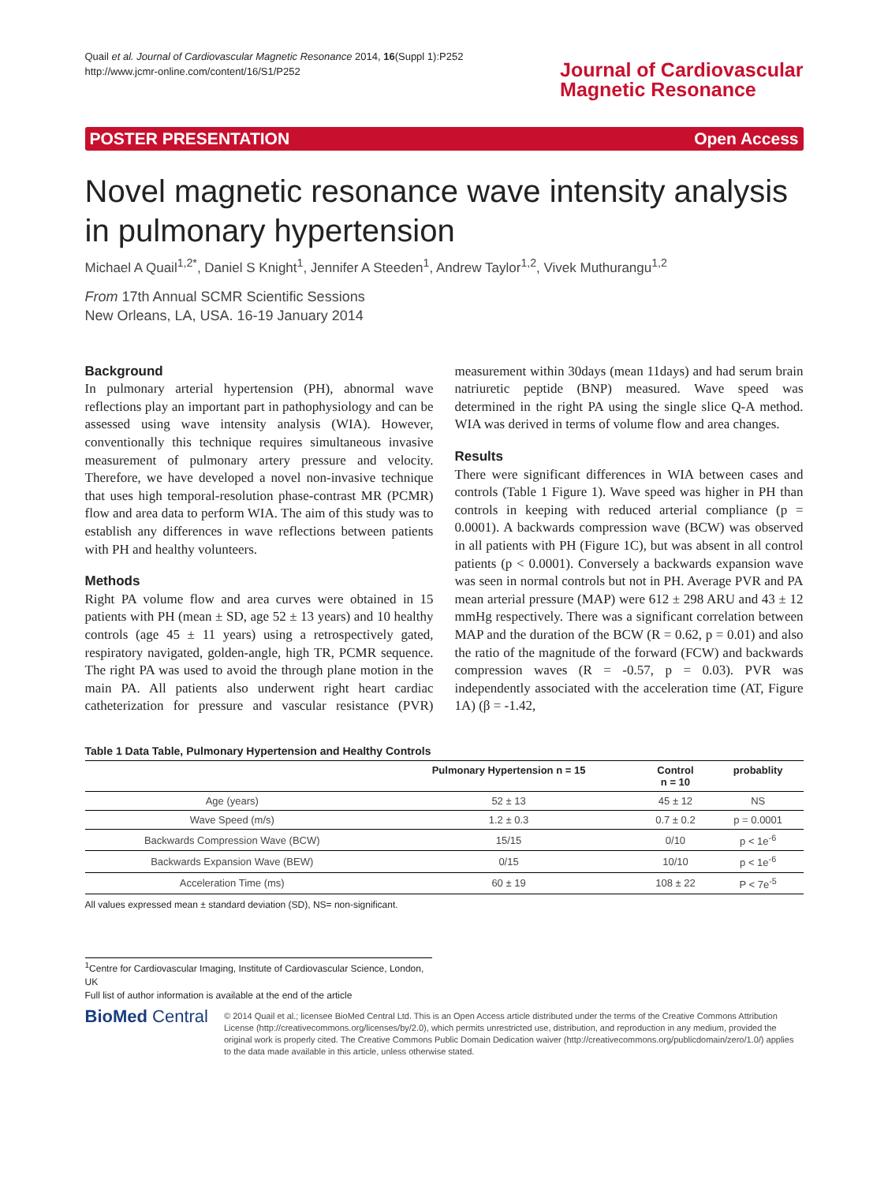Quail et al. Journal of Cardiovascular Magnetic Resonance 2014, 16(Suppl 1):P252
http://www.jcmr-online.com/content/16/S1/P252
Journal of Cardiovascular
Magnetic Resonance
POSTER PRESENTATION Open Access
Novel magnetic resonance wave intensity analysis in pulmonary hypertension
Michael A Quail<sup>1,2*</sup>, Daniel S Knight<sup>1</sup>, Jennifer A Steeden<sup>1</sup>, Andrew Taylor<sup>1,2</sup>, Vivek Muthurangu<sup>1,2</sup>
From 17th Annual SCMR Scientific Sessions
New Orleans, LA, USA. 16-19 January 2014
Background
In pulmonary arterial hypertension (PH), abnormal wave reflections play an important part in pathophysiology and can be assessed using wave intensity analysis (WIA). However, conventionally this technique requires simultaneous invasive measurement of pulmonary artery pressure and velocity. Therefore, we have developed a novel non-invasive technique that uses high temporal-resolution phase-contrast MR (PCMR) flow and area data to perform WIA. The aim of this study was to establish any differences in wave reflections between patients with PH and healthy volunteers.
Methods
Right PA volume flow and area curves were obtained in 15 patients with PH (mean ± SD, age 52 ± 13 years) and 10 healthy controls (age 45 ± 11 years) using a retrospectively gated, respiratory navigated, golden-angle, high TR, PCMR sequence. The right PA was used to avoid the through plane motion in the main PA. All patients also underwent right heart cardiac catheterization for pressure and vascular resistance (PVR) measurement within 30days (mean 11days) and had serum brain natriuretic peptide (BNP) measured. Wave speed was determined in the right PA using the single slice Q-A method. WIA was derived in terms of volume flow and area changes.
Results
There were significant differences in WIA between cases and controls (Table 1 Figure 1). Wave speed was higher in PH than controls in keeping with reduced arterial compliance (p = 0.0001). A backwards compression wave (BCW) was observed in all patients with PH (Figure 1C), but was absent in all control patients (p < 0.0001). Conversely a backwards expansion wave was seen in normal controls but not in PH. Average PVR and PA mean arterial pressure (MAP) were 612 ± 298 ARU and 43 ± 12 mmHg respectively. There was a significant correlation between MAP and the duration of the BCW (R = 0.62, p = 0.01) and also the ratio of the magnitude of the forward (FCW) and backwards compression waves (R = -0.57, p = 0.03). PVR was independently associated with the acceleration time (AT, Figure 1A) (β = -1.42,
Table 1 Data Table, Pulmonary Hypertension and Healthy Controls
| | Pulmonary Hypertension n = 15 | Control n = 10 | probablity |
| --- | --- | --- | --- |
| Age (years) | 52 ± 13 | 45 ± 12 | NS |
| Wave Speed (m/s) | 1.2 ± 0.3 | 0.7 ± 0.2 | p = 0.0001 |
| Backwards Compression Wave (BCW) | 15/15 | 0/10 | p < 1e<sup>-6</sup> |
| Backwards Expansion Wave (BEW) | 0/15 | 10/10 | p < 1e<sup>-6</sup> |
| Acceleration Time (ms) | 60 ± 19 | 108 ± 22 | P < 7e<sup>-5</sup> |
All values expressed mean ± standard deviation (SD), NS= non-significant.
<sup>1</sup> Centre for Cardiovascular Imaging, Institute of Cardiovascular Science, London, UK
Full list of author information is available at the end of the article
BioMed Central
© 2014 Quail et al.; licensee BioMed Central Ltd. This is an Open Access article distributed under the terms of the Creative Commons Attribution License (http://creativecommons.org/licenses/by/2.0), which permits unrestricted use, distribution, and reproduction in any medium, provided the original work is properly cited. The Creative Commons Public Domain Dedication waiver (http://creativecommons.org/publicdomain/zero/1.0/) applies to the data made available in this article, unless otherwise stated.